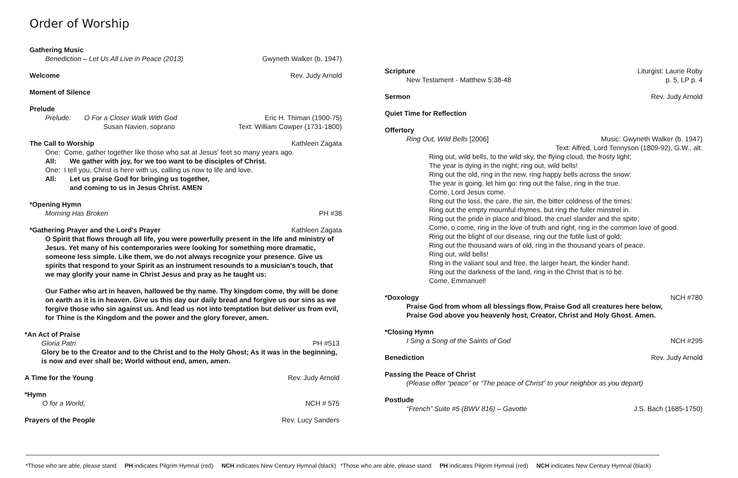Order of Worship
Gathering Music
Benediction – Let Us All Live in Peace (2013) Gwyneth Walker (b. 1947)
Welcome Rev. Judy Arnold
Moment of Silence
Prelude
Prelude: O For a Closer Walk With God Eric H. Thiman (1900-75)
Susan Navien, soprano Text: William Cowper (1731-1800)
The Call to Worship Kathleen Zagata
One: Come, gather together like those who sat at Jesus' feet so many years ago.
All: We gather with joy, for we too want to be disciples of Christ.
One: I tell you, Christ is here with us, calling us now to life and love.
All: Let us praise God for bringing us together,
and coming to us in Jesus Christ. AMEN
*Opening Hymn
Morning Has Broken PH #38
*Gathering Prayer and the Lord's Prayer Kathleen Zagata
O Spirit that flows through all life, you were powerfully present in the life and ministry of Jesus. Yet many of his contemporaries were looking for something more dramatic, someone less simple. Like them, we do not always recognize your presence. Give us spirits that respond to your Spirit as an instrument resounds to a musician's touch, that we may glorify your name in Christ Jesus and pray as he taught us:
Our Father who art in heaven, hallowed be thy name. Thy kingdom come, thy will be done on earth as it is in heaven. Give us this day our daily bread and forgive us our sins as we forgive those who sin against us. And lead us not into temptation but deliver us from evil, for Thine is the Kingdom and the power and the glory forever, amen.
*An Act of Praise
Gloria Patri PH #513
Glory be to the Creator and to the Christ and to the Holy Ghost; As it was in the beginning, is now and ever shall be; World without end, amen, amen.
A Time for the Young Rev. Judy Arnold
*Hymn
O for a World, NCH # 575
Prayers of the People Rev. Lucy Sanders
*Those who are able, please stand PH indicates Pilgrim Hymnal (red) NCH indicates New Century Hymnal (black)
Scripture Liturgist: Laurie Roby
New Testament - Matthew 5:38-48 p. 5, LP p. 4
Sermon Rev. Judy Arnold
Quiet Time for Reflection
Offertory
Ring Out, Wild Bells [2006] Music: Gwyneth Walker (b. 1947)
Text: Alfred, Lord Tennyson (1809-92), G.W., alt.
Ring out, wild bells, to the wild sky, the flying cloud, the frosty light;
The year is dying in the night; ring out, wild bells!
Ring out the old, ring in the new, ring happy bells across the snow:
The year is going, let him go: ring out the false, ring in the true.
Come, Lord Jesus come.
Ring out the loss, the care, the sin, the bitter coldness of the times:
Ring out the empty mournful rhymes, but ring the fuller minstrel in.
Ring out the pride in place and blood, the cruel slander and the spite;
Come, o come, ring in the love of truth and right, ring in the common love of good.
Ring out the blight of our disease, ring out the futile lust of gold;
Ring out the thousand wars of old, ring in the thousand years of peace.
Ring out, wild bells!
Ring in the valiant soul and free, the larger heart, the kinder hand;
Ring out the darkness of the land, ring in the Christ that is to be.
Come, Emmanuel!
*Doxology NCH #780
Praise God from whom all blessings flow, Praise God all creatures here below,
Praise God above you heavenly host, Creator, Christ and Holy Ghost. Amen.
*Closing Hymn
I Sing a Song of the Saints of God NCH #295
Benediction Rev. Judy Arnold
Passing the Peace of Christ
(Please offer “peace” or “The peace of Christ” to your neighbor as you depart)
Postlude
“French” Suite #5 (BWV 816) – Gavotte J.S. Bach (1685-1750)
*Those who are able, please stand PH indicates Pilgrim Hymnal (red) NCH indicates New Century Hymnal (black)